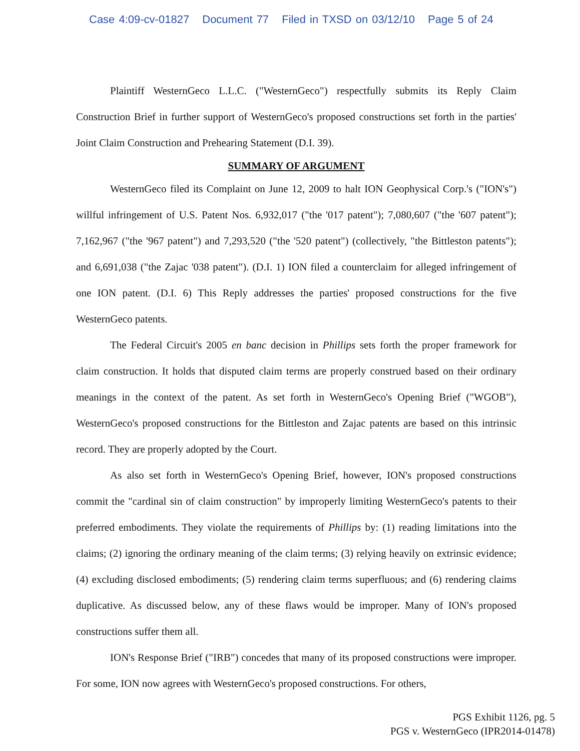Case 4:09-cv-01827 Document 77 Filed in TXSD on 03/12/10 Page 5 of 24
Plaintiff WesternGeco L.L.C. ("WesternGeco") respectfully submits its Reply Claim Construction Brief in further support of WesternGeco's proposed constructions set forth in the parties' Joint Claim Construction and Prehearing Statement (D.I. 39).
SUMMARY OF ARGUMENT
WesternGeco filed its Complaint on June 12, 2009 to halt ION Geophysical Corp.'s ("ION's") willful infringement of U.S. Patent Nos. 6,932,017 ("the '017 patent"); 7,080,607 ("the '607 patent"); 7,162,967 ("the '967 patent") and 7,293,520 ("the '520 patent") (collectively, "the Bittleston patents"); and 6,691,038 ("the Zajac '038 patent"). (D.I. 1) ION filed a counterclaim for alleged infringement of one ION patent. (D.I. 6) This Reply addresses the parties' proposed constructions for the five WesternGeco patents.
The Federal Circuit's 2005 en banc decision in Phillips sets forth the proper framework for claim construction. It holds that disputed claim terms are properly construed based on their ordinary meanings in the context of the patent. As set forth in WesternGeco's Opening Brief ("WGOB"), WesternGeco's proposed constructions for the Bittleston and Zajac patents are based on this intrinsic record. They are properly adopted by the Court.
As also set forth in WesternGeco's Opening Brief, however, ION's proposed constructions commit the "cardinal sin of claim construction" by improperly limiting WesternGeco's patents to their preferred embodiments. They violate the requirements of Phillips by: (1) reading limitations into the claims; (2) ignoring the ordinary meaning of the claim terms; (3) relying heavily on extrinsic evidence; (4) excluding disclosed embodiments; (5) rendering claim terms superfluous; and (6) rendering claims duplicative. As discussed below, any of these flaws would be improper. Many of ION's proposed constructions suffer them all.
ION's Response Brief ("IRB") concedes that many of its proposed constructions were improper. For some, ION now agrees with WesternGeco's proposed constructions. For others,
PGS Exhibit 1126, pg. 5
PGS v. WesternGeco (IPR2014-01478)